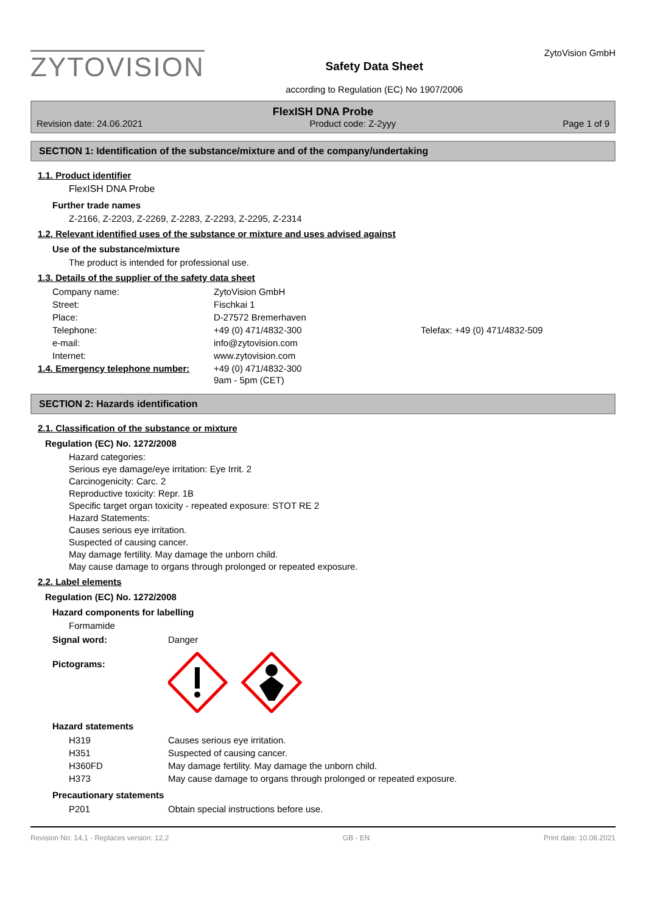ZYTOVISION
Safety Data Sheet
according to Regulation (EC) No 1907/2006
ZytoVision GmbH
FlexISH DNA Probe
Revision date: 24.06.2021 Product code: Z-2yyy Page 1 of 9
SECTION 1: Identification of the substance/mixture and of the company/undertaking
1.1. Product identifier
FlexISH DNA Probe
Further trade names
Z-2166, Z-2203, Z-2269, Z-2283, Z-2293, Z-2295, Z-2314
1.2. Relevant identified uses of the substance or mixture and uses advised against
Use of the substance/mixture
The product is intended for professional use.
1.3. Details of the supplier of the safety data sheet
| Company name: | ZytoVision GmbH | |
| Street: | Fischkai 1 | |
| Place: | D-27572 Bremerhaven | |
| Telephone: | +49 (0) 471/4832-300 | Telefax: +49 (0) 471/4832-509 |
| e-mail: | info@zytovision.com | |
| Internet: | www.zytovision.com | |
| 1.4. Emergency telephone number: | +49 (0) 471/4832-300 9am - 5pm (CET) |
SECTION 2: Hazards identification
2.1. Classification of the substance or mixture
Regulation (EC) No. 1272/2008
Hazard categories:
Serious eye damage/eye irritation: Eye Irrit. 2
Carcinogenicity: Carc. 2
Reproductive toxicity: Repr. 1B
Specific target organ toxicity - repeated exposure: STOT RE 2
Hazard Statements:
Causes serious eye irritation.
Suspected of causing cancer.
May damage fertility. May damage the unborn child.
May cause damage to organs through prolonged or repeated exposure.
2.2. Label elements
Regulation (EC) No. 1272/2008
Hazard components for labelling
Formamide
| Signal word: | Danger |
| Pictograms: | |
Hazard statements
| H319 | Causes serious eye irritation. |
| H351 | Suspected of causing cancer. |
| H360FD | May damage fertility. May damage the unborn child. |
| H373 | May cause damage to organs through prolonged or repeated exposure. |
Precautionary statements
| P201 | Obtain special instructions before use. |
Revision No: 14,1 - Replaces version: 12,2 GB - EN Print date: 10.08.2021